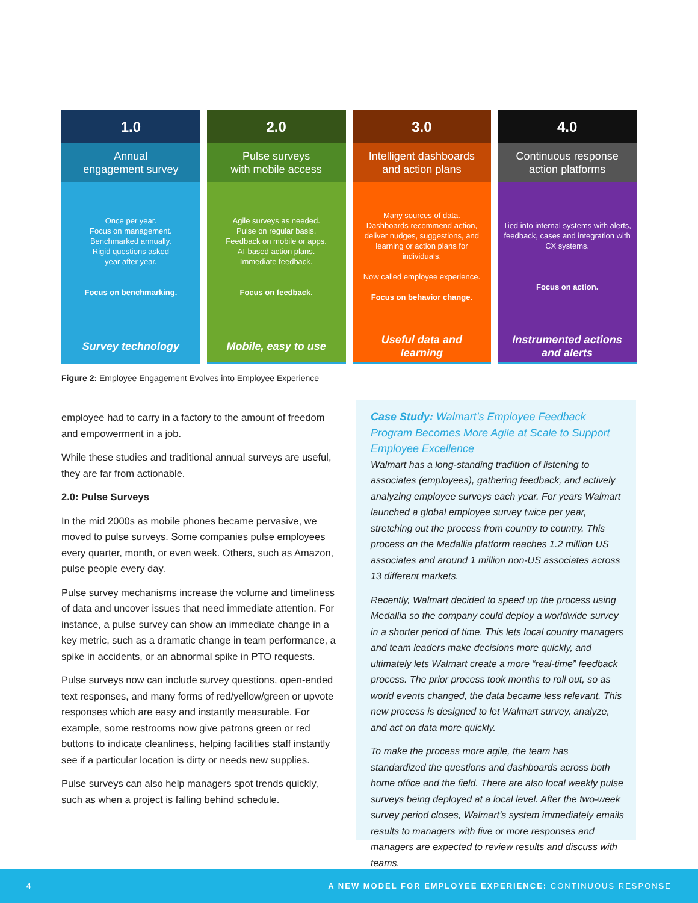1.0
Annual
engagement survey
Once per year.
Focus on management.
Benchmarked annually.
Rigid questions asked
year after year.
Focus on benchmarking.
Survey technology
2.0
Pulse surveys
with mobile access
Agile surveys as needed.
Pulse on regular basis.
Feedback on mobile or apps.
AI-based action plans.
Immediate feedback.
Focus on feedback.
Mobile, easy to use
3.0
Intelligent dashboards
and action plans
Many sources of data.
Dashboards recommend action, deliver nudges, suggestions, and learning or action plans for individuals.
Now called employee experience.
Focus on behavior change.
Useful data and
learning
4.0
Continuous response
action platforms
Tied into internal systems with alerts, feedback, cases and integration with CX systems.
Focus on action.
Instrumented actions
and alerts
Figure 2: Employee Engagement Evolves into Employee Experience
employee had to carry in a factory to the amount of freedom and empowerment in a job.
While these studies and traditional annual surveys are useful, they are far from actionable.
2.0: Pulse Surveys
In the mid 2000s as mobile phones became pervasive, we moved to pulse surveys. Some companies pulse employees every quarter, month, or even week. Others, such as Amazon, pulse people every day.
Pulse survey mechanisms increase the volume and timeliness of data and uncover issues that need immediate attention. For instance, a pulse survey can show an immediate change in a key metric, such as a dramatic change in team performance, a spike in accidents, or an abnormal spike in PTO requests.
Pulse surveys now can include survey questions, open-ended text responses, and many forms of red/yellow/green or upvote responses which are easy and instantly measurable. For example, some restrooms now give patrons green or red buttons to indicate cleanliness, helping facilities staff instantly see if a particular location is dirty or needs new supplies.
Pulse surveys can also help managers spot trends quickly, such as when a project is falling behind schedule.
Case Study: Walmart’s Employee Feedback Program Becomes More Agile at Scale to Support Employee Excellence
Walmart has a long-standing tradition of listening to associates (employees), gathering feedback, and actively analyzing employee surveys each year. For years Walmart launched a global employee survey twice per year, stretching out the process from country to country. This process on the Medallia platform reaches 1.2 million US associates and around 1 million non-US associates across 13 different markets.
Recently, Walmart decided to speed up the process using Medallia so the company could deploy a worldwide survey in a shorter period of time. This lets local country managers and team leaders make decisions more quickly, and ultimately lets Walmart create a more “real-time” feedback process. The prior process took months to roll out, so as world events changed, the data became less relevant. This new process is designed to let Walmart survey, analyze, and act on data more quickly.
To make the process more agile, the team has standardized the questions and dashboards across both home office and the field. There are also local weekly pulse surveys being deployed at a local level. After the two-week survey period closes, Walmart’s system immediately emails results to managers with five or more responses and managers are expected to review results and discuss with teams.
4 A NEW MODEL FOR EMPLOYEE EXPERIENCE: CONTINUOUS RESPONSE